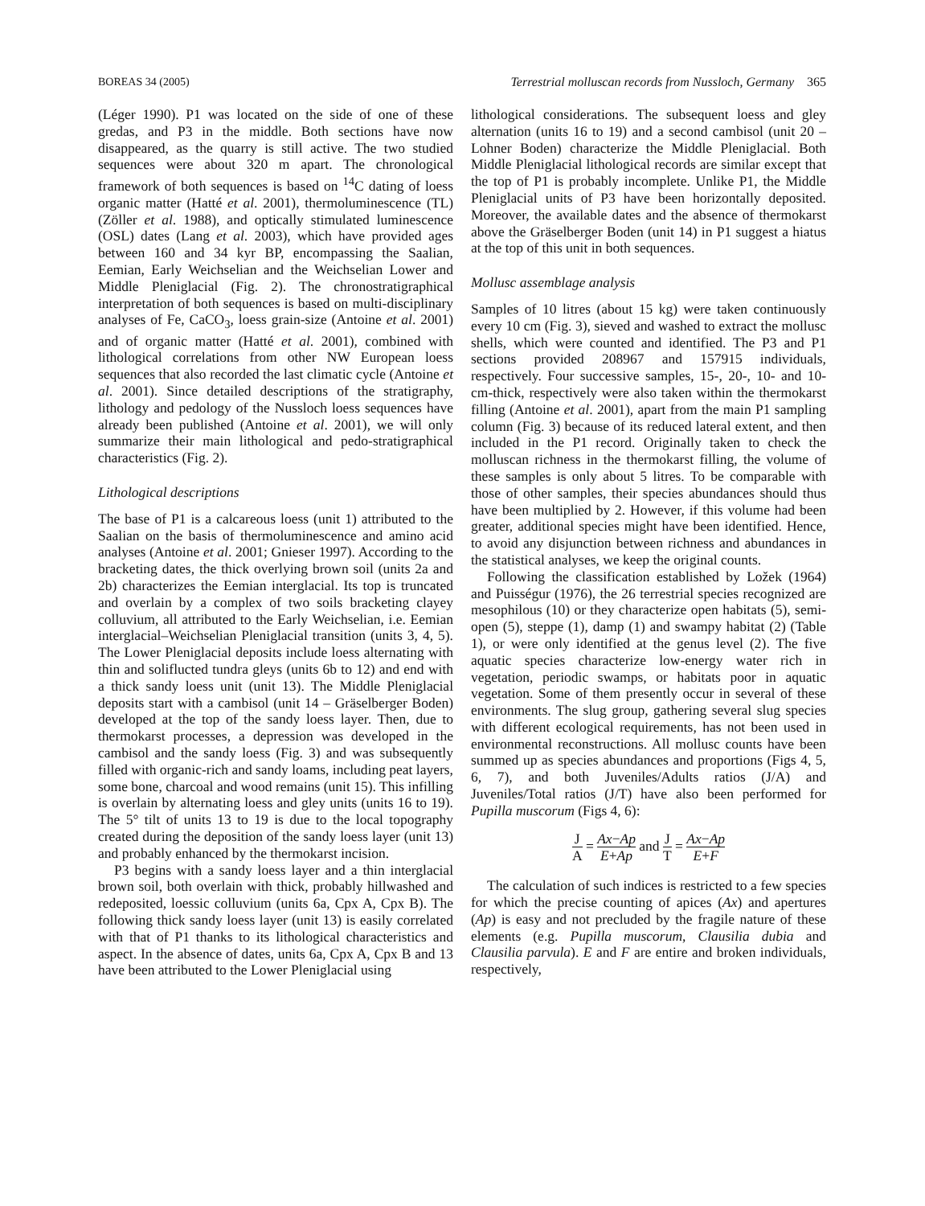BOREAS 34 (2005) Terrestrial molluscan records from Nussloch, Germany 365
(Léger 1990). P1 was located on the side of one of these gredas, and P3 in the middle. Both sections have now disappeared, as the quarry is still active. The two studied sequences were about 320 m apart. The chronological framework of both sequences is based on <sup>14</sup>C dating of loess organic matter (Hatté et al. 2001), thermoluminescence (TL) (Zöller et al. 1988), and optically stimulated luminescence (OSL) dates (Lang et al. 2003), which have provided ages between 160 and 34 kyr BP, encompassing the Saalian, Eemian, Early Weichselian and the Weichselian Lower and Middle Pleniglacial (Fig. 2). The chronostratigraphical interpretation of both sequences is based on multi-disciplinary analyses of Fe, CaCO<sub>3</sub>, loess grain-size (Antoine et al. 2001) and of organic matter (Hatté et al. 2001), combined with lithological correlations from other NW European loess sequences that also recorded the last climatic cycle (Antoine et al. 2001). Since detailed descriptions of the stratigraphy, lithology and pedology of the Nussloch loess sequences have already been published (Antoine et al. 2001), we will only summarize their main lithological and pedo-stratigraphical characteristics (Fig. 2).
Lithological descriptions
The base of P1 is a calcareous loess (unit 1) attributed to the Saalian on the basis of thermoluminescence and amino acid analyses (Antoine et al. 2001; Gnieser 1997). According to the bracketing dates, the thick overlying brown soil (units 2a and 2b) characterizes the Eemian interglacial. Its top is truncated and overlain by a complex of two soils bracketing clayey colluvium, all attributed to the Early Weichselian, i.e. Eemian interglacial–Weichselian Pleniglacial transition (units 3, 4, 5). The Lower Pleniglacial deposits include loess alternating with thin and soliflucted tundra gleys (units 6b to 12) and end with a thick sandy loess unit (unit 13). The Middle Pleniglacial deposits start with a cambisol (unit 14 – Gräselberger Boden) developed at the top of the sandy loess layer. Then, due to thermokarst processes, a depression was developed in the cambisol and the sandy loess (Fig. 3) and was subsequently filled with organic-rich and sandy loams, including peat layers, some bone, charcoal and wood remains (unit 15). This infilling is overlain by alternating loess and gley units (units 16 to 19). The 5° tilt of units 13 to 19 is due to the local topography created during the deposition of the sandy loess layer (unit 13) and probably enhanced by the thermokarst incision.
P3 begins with a sandy loess layer and a thin interglacial brown soil, both overlain with thick, probably hillwashed and redeposited, loessic colluvium (units 6a, Cpx A, Cpx B). The following thick sandy loess layer (unit 13) is easily correlated with that of P1 thanks to its lithological characteristics and aspect. In the absence of dates, units 6a, Cpx A, Cpx B and 13 have been attributed to the Lower Pleniglacial using
lithological considerations. The subsequent loess and gley alternation (units 16 to 19) and a second cambisol (unit 20 – Lohner Boden) characterize the Middle Pleniglacial. Both Middle Pleniglacial lithological records are similar except that the top of P1 is probably incomplete. Unlike P1, the Middle Pleniglacial units of P3 have been horizontally deposited. Moreover, the available dates and the absence of thermokarst above the Gräselberger Boden (unit 14) in P1 suggest a hiatus at the top of this unit in both sequences.
Mollusc assemblage analysis
Samples of 10 litres (about 15 kg) were taken continuously every 10 cm (Fig. 3), sieved and washed to extract the mollusc shells, which were counted and identified. The P3 and P1 sections provided 208967 and 157915 individuals, respectively. Four successive samples, 15-, 20-, 10- and 10-cm-thick, respectively were also taken within the thermokarst filling (Antoine et al. 2001), apart from the main P1 sampling column (Fig. 3) because of its reduced lateral extent, and then included in the P1 record. Originally taken to check the molluscan richness in the thermokarst filling, the volume of these samples is only about 5 litres. To be comparable with those of other samples, their species abundances should thus have been multiplied by 2. However, if this volume had been greater, additional species might have been identified. Hence, to avoid any disjunction between richness and abundances in the statistical analyses, we keep the original counts.
Following the classification established by Ložek (1964) and Puisségur (1976), the 26 terrestrial species recognized are mesophilous (10) or they characterize open habitats (5), semi-open (5), steppe (1), damp (1) and swampy habitat (2) (Table 1), or were only identified at the genus level (2). The five aquatic species characterize low-energy water rich in vegetation, periodic swamps, or habitats poor in aquatic vegetation. Some of them presently occur in several of these environments. The slug group, gathering several slug species with different ecological requirements, has not been used in environmental reconstructions. All mollusc counts have been summed up as species abundances and proportions (Figs 4, 5, 6, 7), and both Juveniles/Adults ratios (J/A) and Juveniles/Total ratios (J/T) have also been performed for Pupilla muscorum (Figs 4, 6):
J A = Ax−Ap E+Ap and J T = Ax−Ap E+F
The calculation of such indices is restricted to a few species for which the precise counting of apices (Ax) and apertures (Ap) is easy and not precluded by the fragile nature of these elements (e.g. Pupilla muscorum, Clausilia dubia and Clausilia parvula). E and F are entire and broken individuals, respectively,